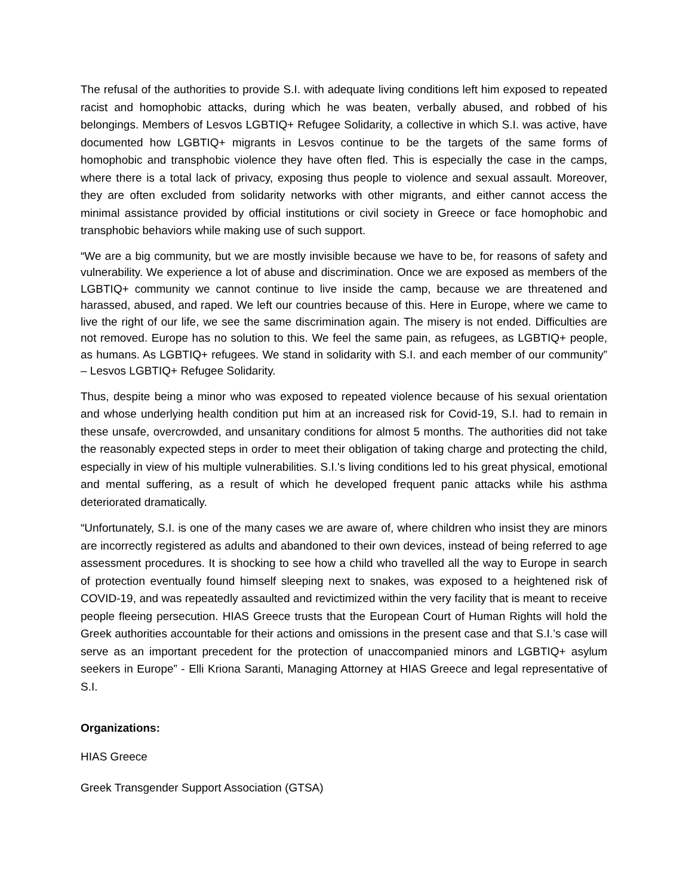The refusal of the authorities to provide S.I. with adequate living conditions left him exposed to repeated racist and homophobic attacks, during which he was beaten, verbally abused, and robbed of his belongings. Members of Lesvos LGBTIQ+ Refugee Solidarity, a collective in which S.I. was active, have documented how LGBTIQ+ migrants in Lesvos continue to be the targets of the same forms of homophobic and transphobic violence they have often fled. This is especially the case in the camps, where there is a total lack of privacy, exposing thus people to violence and sexual assault. Moreover, they are often excluded from solidarity networks with other migrants, and either cannot access the minimal assistance provided by official institutions or civil society in Greece or face homophobic and transphobic behaviors while making use of such support.
“We are a big community, but we are mostly invisible because we have to be, for reasons of safety and vulnerability. We experience a lot of abuse and discrimination. Once we are exposed as members of the LGBTIQ+ community we cannot continue to live inside the camp, because we are threatened and harassed, abused, and raped. We left our countries because of this. Here in Europe, where we came to live the right of our life, we see the same discrimination again. The misery is not ended. Difficulties are not removed. Europe has no solution to this. We feel the same pain, as refugees, as LGBTIQ+ people, as humans. As LGBTIQ+ refugees. We stand in solidarity with S.I. and each member of our community” – Lesvos LGBTIQ+ Refugee Solidarity.
Thus, despite being a minor who was exposed to repeated violence because of his sexual orientation and whose underlying health condition put him at an increased risk for Covid-19, S.I. had to remain in these unsafe, overcrowded, and unsanitary conditions for almost 5 months. The authorities did not take the reasonably expected steps in order to meet their obligation of taking charge and protecting the child, especially in view of his multiple vulnerabilities. S.I.'s living conditions led to his great physical, emotional and mental suffering, as a result of which he developed frequent panic attacks while his asthma deteriorated dramatically.
“Unfortunately, S.I. is one of the many cases we are aware of, where children who insist they are minors are incorrectly registered as adults and abandoned to their own devices, instead of being referred to age assessment procedures. It is shocking to see how a child who travelled all the way to Europe in search of protection eventually found himself sleeping next to snakes, was exposed to a heightened risk of COVID-19, and was repeatedly assaulted and revictimized within the very facility that is meant to receive people fleeing persecution. HIAS Greece trusts that the European Court of Human Rights will hold the Greek authorities accountable for their actions and omissions in the present case and that S.I.’s case will serve as an important precedent for the protection of unaccompanied minors and LGBTIQ+ asylum seekers in Europe” - Elli Kriona Saranti, Managing Attorney at HIAS Greece and legal representative of S.I.
Organizations:
HIAS Greece
Greek Transgender Support Association (GTSA)